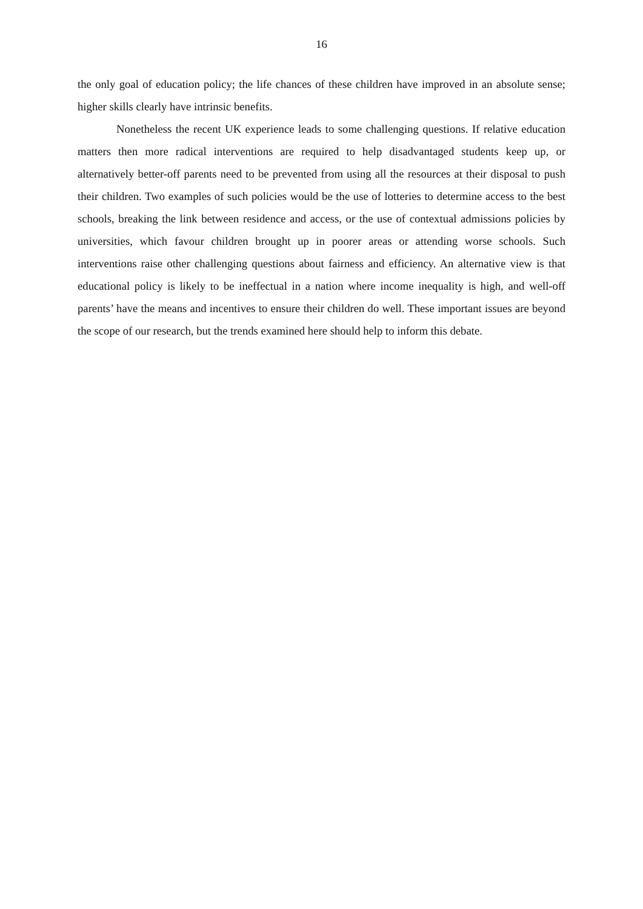16
the only goal of education policy; the life chances of these children have improved in an absolute sense; higher skills clearly have intrinsic benefits.
Nonetheless the recent UK experience leads to some challenging questions. If relative education matters then more radical interventions are required to help disadvantaged students keep up, or alternatively better-off parents need to be prevented from using all the resources at their disposal to push their children. Two examples of such policies would be the use of lotteries to determine access to the best schools, breaking the link between residence and access, or the use of contextual admissions policies by universities, which favour children brought up in poorer areas or attending worse schools. Such interventions raise other challenging questions about fairness and efficiency. An alternative view is that educational policy is likely to be ineffectual in a nation where income inequality is high, and well-off parents’ have the means and incentives to ensure their children do well. These important issues are beyond the scope of our research, but the trends examined here should help to inform this debate.